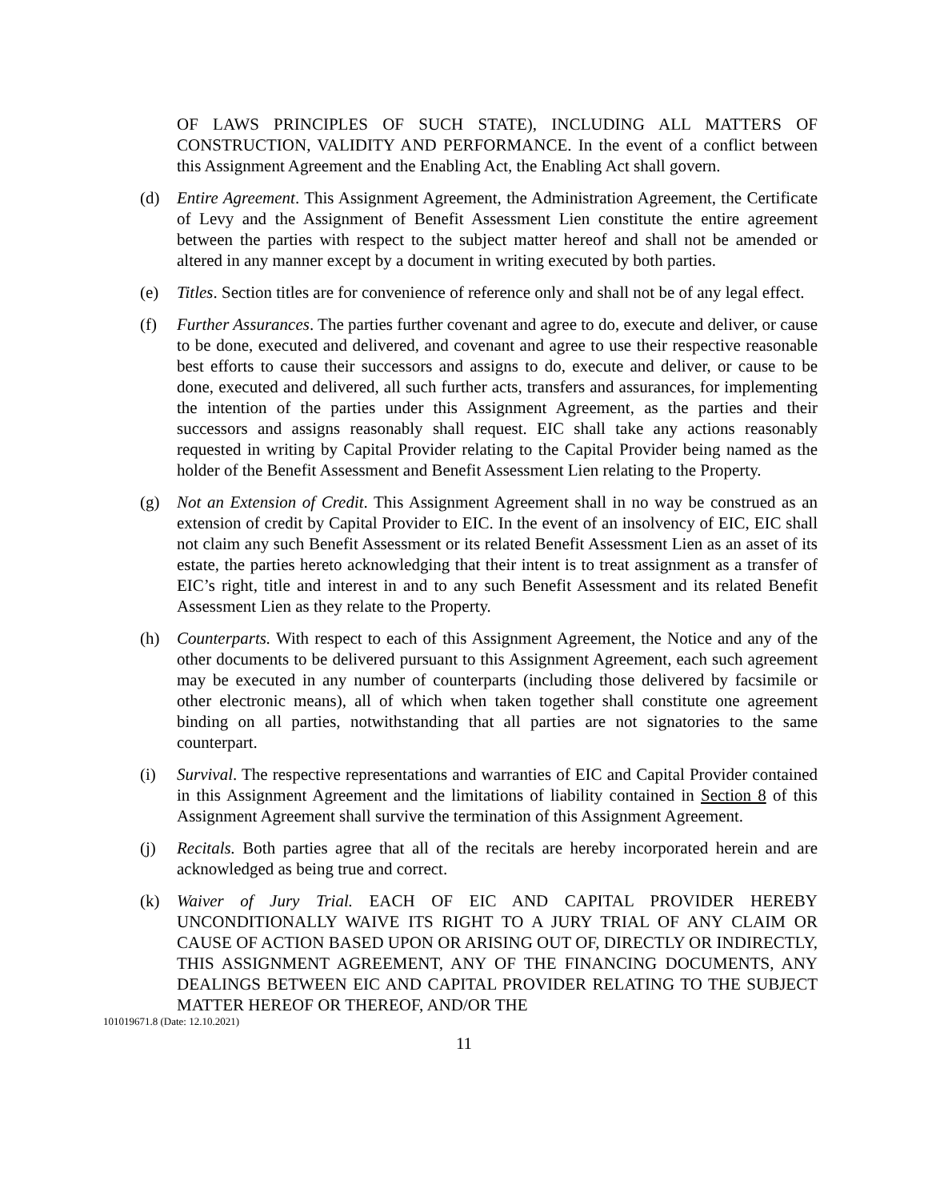OF LAWS PRINCIPLES OF SUCH STATE), INCLUDING ALL MATTERS OF CONSTRUCTION, VALIDITY AND PERFORMANCE. In the event of a conflict between this Assignment Agreement and the Enabling Act, the Enabling Act shall govern.
(d) Entire Agreement. This Assignment Agreement, the Administration Agreement, the Certificate of Levy and the Assignment of Benefit Assessment Lien constitute the entire agreement between the parties with respect to the subject matter hereof and shall not be amended or altered in any manner except by a document in writing executed by both parties.
(e) Titles. Section titles are for convenience of reference only and shall not be of any legal effect.
(f) Further Assurances. The parties further covenant and agree to do, execute and deliver, or cause to be done, executed and delivered, and covenant and agree to use their respective reasonable best efforts to cause their successors and assigns to do, execute and deliver, or cause to be done, executed and delivered, all such further acts, transfers and assurances, for implementing the intention of the parties under this Assignment Agreement, as the parties and their successors and assigns reasonably shall request. EIC shall take any actions reasonably requested in writing by Capital Provider relating to the Capital Provider being named as the holder of the Benefit Assessment and Benefit Assessment Lien relating to the Property.
(g) Not an Extension of Credit. This Assignment Agreement shall in no way be construed as an extension of credit by Capital Provider to EIC. In the event of an insolvency of EIC, EIC shall not claim any such Benefit Assessment or its related Benefit Assessment Lien as an asset of its estate, the parties hereto acknowledging that their intent is to treat assignment as a transfer of EIC’s right, title and interest in and to any such Benefit Assessment and its related Benefit Assessment Lien as they relate to the Property.
(h) Counterparts. With respect to each of this Assignment Agreement, the Notice and any of the other documents to be delivered pursuant to this Assignment Agreement, each such agreement may be executed in any number of counterparts (including those delivered by facsimile or other electronic means), all of which when taken together shall constitute one agreement binding on all parties, notwithstanding that all parties are not signatories to the same counterpart.
(i) Survival. The respective representations and warranties of EIC and Capital Provider contained in this Assignment Agreement and the limitations of liability contained in Section 8 of this Assignment Agreement shall survive the termination of this Assignment Agreement.
(j) Recitals. Both parties agree that all of the recitals are hereby incorporated herein and are acknowledged as being true and correct.
(k) Waiver of Jury Trial. EACH OF EIC AND CAPITAL PROVIDER HEREBY UNCONDITIONALLY WAIVE ITS RIGHT TO A JURY TRIAL OF ANY CLAIM OR CAUSE OF ACTION BASED UPON OR ARISING OUT OF, DIRECTLY OR INDIRECTLY, THIS ASSIGNMENT AGREEMENT, ANY OF THE FINANCING DOCUMENTS, ANY DEALINGS BETWEEN EIC AND CAPITAL PROVIDER RELATING TO THE SUBJECT MATTER HEREOF OR THEREOF, AND/OR THE
101019671.8 (Date: 12.10.2021)
11